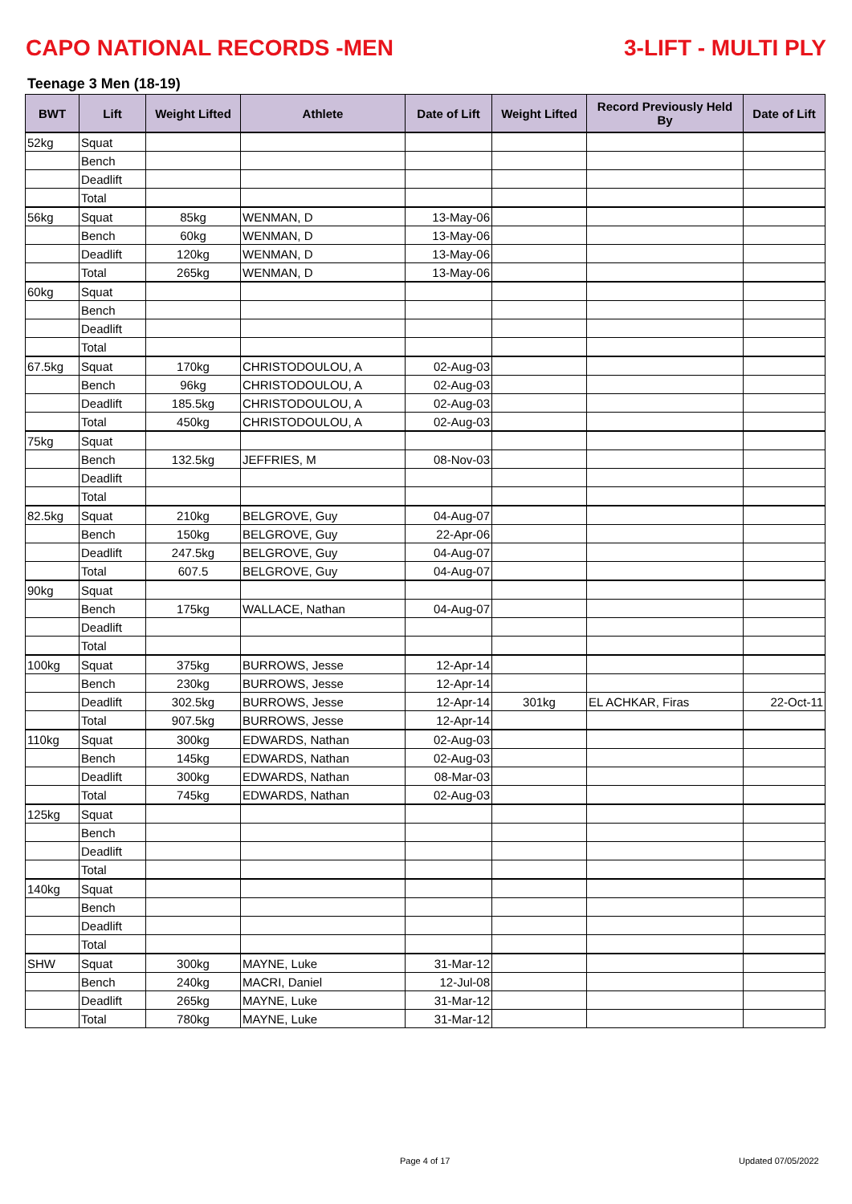CAPO NATIONAL RECORDS -MEN 3-LIFT - MULTI PLY
Teenage 3 Men (18-19)
| BWT | Lift | Weight Lifted | Athlete | Date of Lift | Weight Lifted | Record Previously Held By | Date of Lift |
| --- | --- | --- | --- | --- | --- | --- | --- |
| 52kg | Squat | | | | | | |
| | Bench | | | | | | |
| | Deadlift | | | | | | |
| | Total | | | | | | |
| 56kg | Squat | 85kg | WENMAN, D | 13-May-06 | | | |
| | Bench | 60kg | WENMAN, D | 13-May-06 | | | |
| | Deadlift | 120kg | WENMAN, D | 13-May-06 | | | |
| | Total | 265kg | WENMAN, D | 13-May-06 | | | |
| 60kg | Squat | | | | | | |
| | Bench | | | | | | |
| | Deadlift | | | | | | |
| | Total | | | | | | |
| 67.5kg | Squat | 170kg | CHRISTODOULOU, A | 02-Aug-03 | | | |
| | Bench | 96kg | CHRISTODOULOU, A | 02-Aug-03 | | | |
| | Deadlift | 185.5kg | CHRISTODOULOU, A | 02-Aug-03 | | | |
| | Total | 450kg | CHRISTODOULOU, A | 02-Aug-03 | | | |
| 75kg | Squat | | | | | | |
| | Bench | 132.5kg | JEFFRIES, M | 08-Nov-03 | | | |
| | Deadlift | | | | | | |
| | Total | | | | | | |
| 82.5kg | Squat | 210kg | BELGROVE, Guy | 04-Aug-07 | | | |
| | Bench | 150kg | BELGROVE, Guy | 22-Apr-06 | | | |
| | Deadlift | 247.5kg | BELGROVE, Guy | 04-Aug-07 | | | |
| | Total | 607.5 | BELGROVE, Guy | 04-Aug-07 | | | |
| 90kg | Squat | | | | | | |
| | Bench | 175kg | WALLACE, Nathan | 04-Aug-07 | | | |
| | Deadlift | | | | | | |
| | Total | | | | | | |
| 100kg | Squat | 375kg | BURROWS, Jesse | 12-Apr-14 | | | |
| | Bench | 230kg | BURROWS, Jesse | 12-Apr-14 | | | |
| | Deadlift | 302.5kg | BURROWS, Jesse | 12-Apr-14 | 301kg | EL ACHKAR, Firas | 22-Oct-11 |
| | Total | 907.5kg | BURROWS, Jesse | 12-Apr-14 | | | |
| 110kg | Squat | 300kg | EDWARDS, Nathan | 02-Aug-03 | | | |
| | Bench | 145kg | EDWARDS, Nathan | 02-Aug-03 | | | |
| | Deadlift | 300kg | EDWARDS, Nathan | 08-Mar-03 | | | |
| | Total | 745kg | EDWARDS, Nathan | 02-Aug-03 | | | |
| 125kg | Squat | | | | | | |
| | Bench | | | | | | |
| | Deadlift | | | | | | |
| | Total | | | | | | |
| 140kg | Squat | | | | | | |
| | Bench | | | | | | |
| | Deadlift | | | | | | |
| | Total | | | | | | |
| SHW | Squat | 300kg | MAYNE, Luke | 31-Mar-12 | | | |
| | Bench | 240kg | MACRI, Daniel | 12-Jul-08 | | | |
| | Deadlift | 265kg | MAYNE, Luke | 31-Mar-12 | | | |
| | Total | 780kg | MAYNE, Luke | 31-Mar-12 | | | |
Page 4 of 17 Updated 07/05/2022